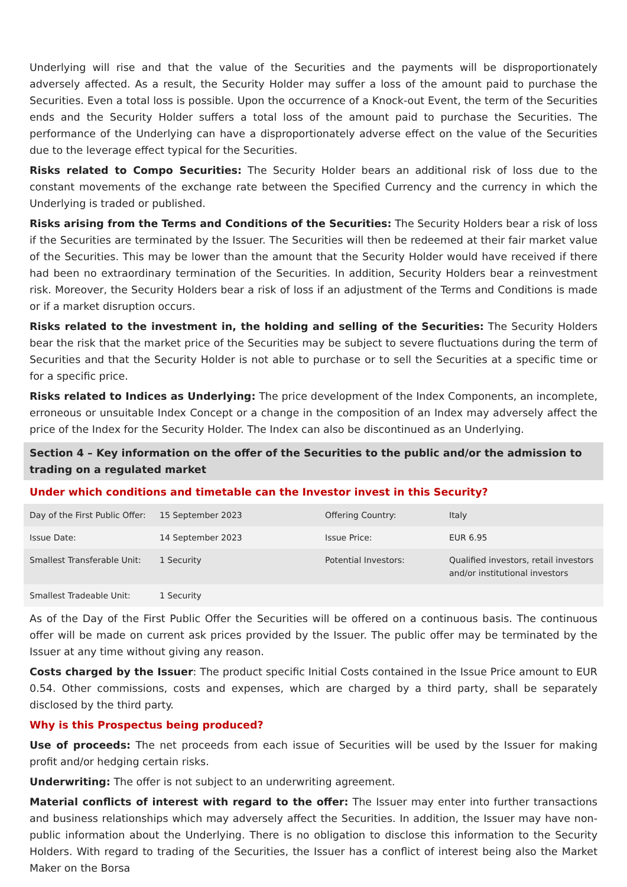Underlying will rise and that the value of the Securities and the payments will be disproportionately adversely affected. As a result, the Security Holder may suffer a loss of the amount paid to purchase the Securities. Even a total loss is possible. Upon the occurrence of a Knock-out Event, the term of the Securities ends and the Security Holder suffers a total loss of the amount paid to purchase the Securities. The performance of the Underlying can have a disproportionately adverse effect on the value of the Securities due to the leverage effect typical for the Securities.
Risks related to Compo Securities: The Security Holder bears an additional risk of loss due to the constant movements of the exchange rate between the Specified Currency and the currency in which the Underlying is traded or published.
Risks arising from the Terms and Conditions of the Securities: The Security Holders bear a risk of loss if the Securities are terminated by the Issuer. The Securities will then be redeemed at their fair market value of the Securities. This may be lower than the amount that the Security Holder would have received if there had been no extraordinary termination of the Securities. In addition, Security Holders bear a reinvestment risk. Moreover, the Security Holders bear a risk of loss if an adjustment of the Terms and Conditions is made or if a market disruption occurs.
Risks related to the investment in, the holding and selling of the Securities: The Security Holders bear the risk that the market price of the Securities may be subject to severe fluctuations during the term of Securities and that the Security Holder is not able to purchase or to sell the Securities at a specific time or for a specific price.
Risks related to Indices as Underlying: The price development of the Index Components, an incomplete, erroneous or unsuitable Index Concept or a change in the composition of an Index may adversely affect the price of the Index for the Security Holder. The Index can also be discontinued as an Underlying.
Section 4 – Key information on the offer of the Securities to the public and/or the admission to trading on a regulated market
Under which conditions and timetable can the Investor invest in this Security?
| Day of the First Public Offer: | 15 September 2023 | Offering Country: | Italy |
| Issue Date: | 14 September 2023 | Issue Price: | EUR 6.95 |
| Smallest Transferable Unit: | 1 Security | Potential Investors: | Qualified investors, retail investors and/or institutional investors |
| Smallest Tradeable Unit: | 1 Security | | |
As of the Day of the First Public Offer the Securities will be offered on a continuous basis. The continuous offer will be made on current ask prices provided by the Issuer. The public offer may be terminated by the Issuer at any time without giving any reason.
Costs charged by the Issuer: The product specific Initial Costs contained in the Issue Price amount to EUR 0.54. Other commissions, costs and expenses, which are charged by a third party, shall be separately disclosed by the third party.
Why is this Prospectus being produced?
Use of proceeds: The net proceeds from each issue of Securities will be used by the Issuer for making profit and/or hedging certain risks.
Underwriting: The offer is not subject to an underwriting agreement.
Material conflicts of interest with regard to the offer: The Issuer may enter into further transactions and business relationships which may adversely affect the Securities. In addition, the Issuer may have non-public information about the Underlying. There is no obligation to disclose this information to the Security Holders. With regard to trading of the Securities, the Issuer has a conflict of interest being also the Market Maker on the Borsa